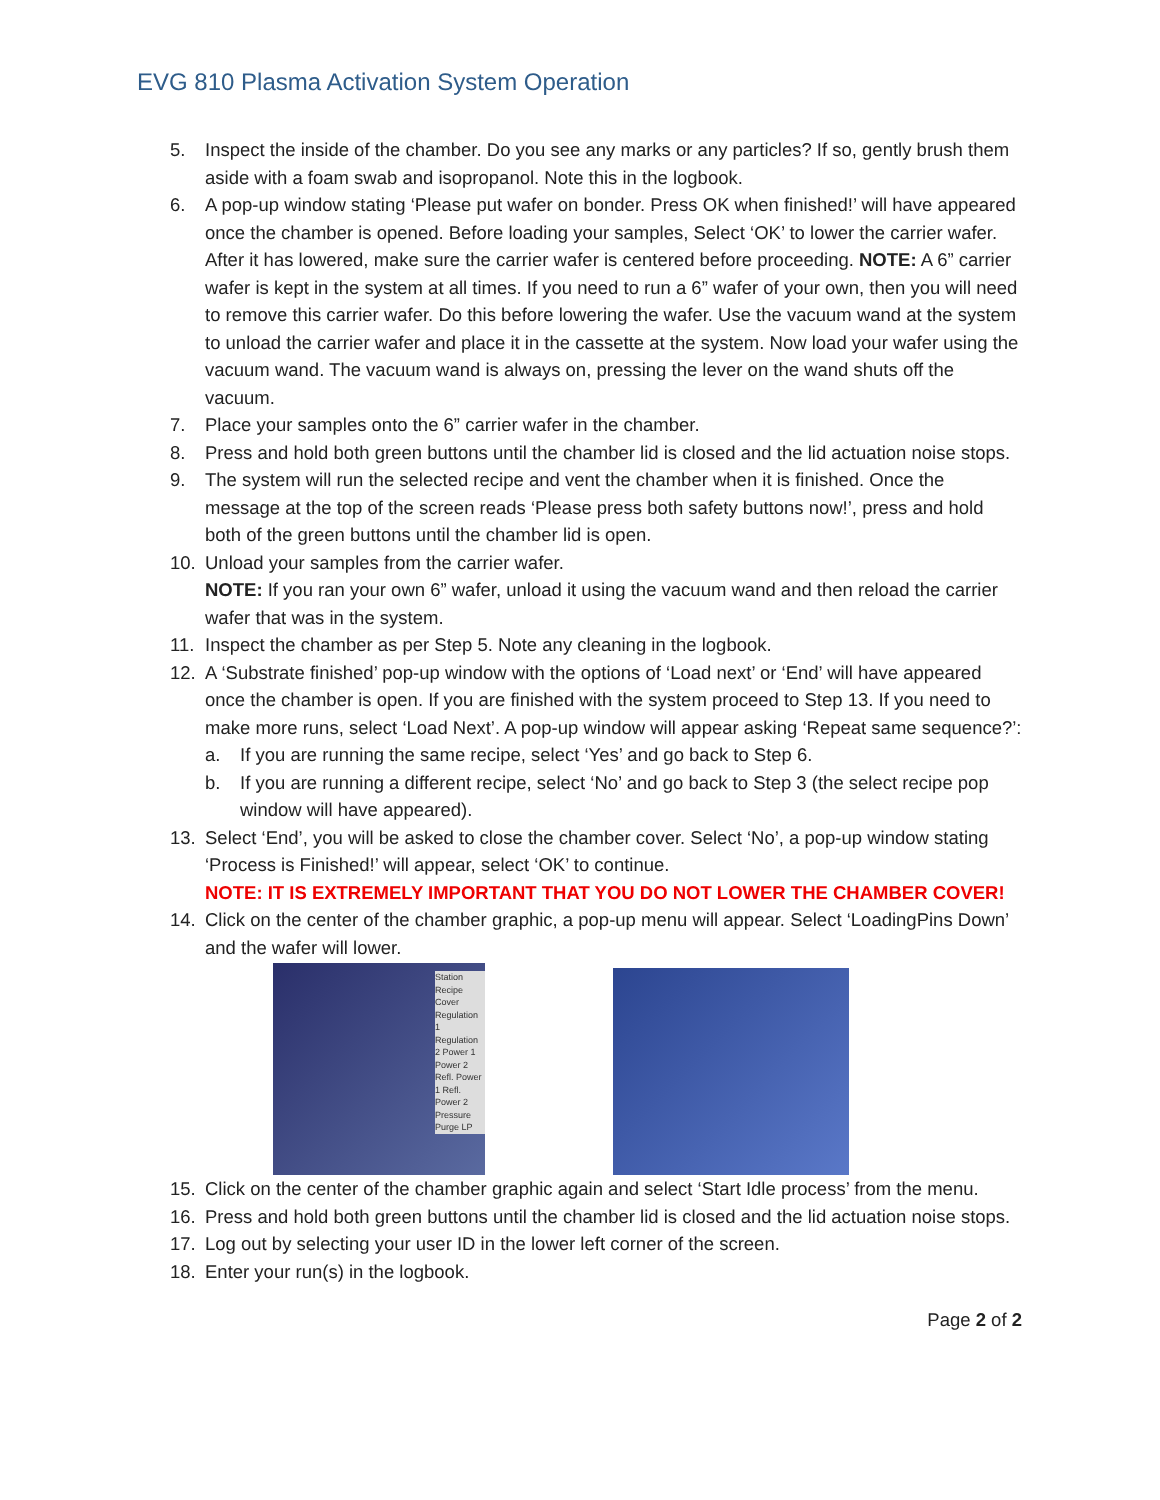EVG 810 Plasma Activation System Operation
5. Inspect the inside of the chamber. Do you see any marks or any particles? If so, gently brush them aside with a foam swab and isopropanol. Note this in the logbook.
6. A pop-up window stating ‘Please put wafer on bonder. Press OK when finished!’ will have appeared once the chamber is opened. Before loading your samples, Select ‘OK’ to lower the carrier wafer. After it has lowered, make sure the carrier wafer is centered before proceeding. NOTE: A 6” carrier wafer is kept in the system at all times. If you need to run a 6” wafer of your own, then you will need to remove this carrier wafer. Do this before lowering the wafer. Use the vacuum wand at the system to unload the carrier wafer and place it in the cassette at the system. Now load your wafer using the vacuum wand. The vacuum wand is always on, pressing the lever on the wand shuts off the vacuum.
7. Place your samples onto the 6” carrier wafer in the chamber.
8. Press and hold both green buttons until the chamber lid is closed and the lid actuation noise stops.
9. The system will run the selected recipe and vent the chamber when it is finished. Once the message at the top of the screen reads ‘Please press both safety buttons now!’, press and hold both of the green buttons until the chamber lid is open.
10. Unload your samples from the carrier wafer.
NOTE: If you ran your own 6” wafer, unload it using the vacuum wand and then reload the carrier wafer that was in the system.
11. Inspect the chamber as per Step 5. Note any cleaning in the logbook.
12. A ‘Substrate finished’ pop-up window with the options of ‘Load next’ or ‘End’ will have appeared once the chamber is open. If you are finished with the system proceed to Step 13. If you need to make more runs, select ‘Load Next’. A pop-up window will appear asking ‘Repeat same sequence?’:
a. If you are running the same recipe, select ‘Yes’ and go back to Step 6.
b. If you are running a different recipe, select ‘No’ and go back to Step 3 (the select recipe pop window will have appeared).
13. Select ‘End’, you will be asked to close the chamber cover. Select ‘No’, a pop-up window stating ‘Process is Finished!’ will appear, select ‘OK’ to continue.
NOTE: IT IS EXTREMELY IMPORTANT THAT YOU DO NOT LOWER THE CHAMBER COVER!
14. Click on the center of the chamber graphic, a pop-up menu will appear. Select ‘LoadingPins Down’ and the wafer will lower.
Station Recipe Cover Regulation 1 Regulation 2 Power 1 Power 2 Refl. Power 1 Refl. Power 2 Pressure Purge LP
15. Click on the center of the chamber graphic again and select ‘Start Idle process’ from the menu.
16. Press and hold both green buttons until the chamber lid is closed and the lid actuation noise stops.
17. Log out by selecting your user ID in the lower left corner of the screen.
18. Enter your run(s) in the logbook.
Page 2 of 2